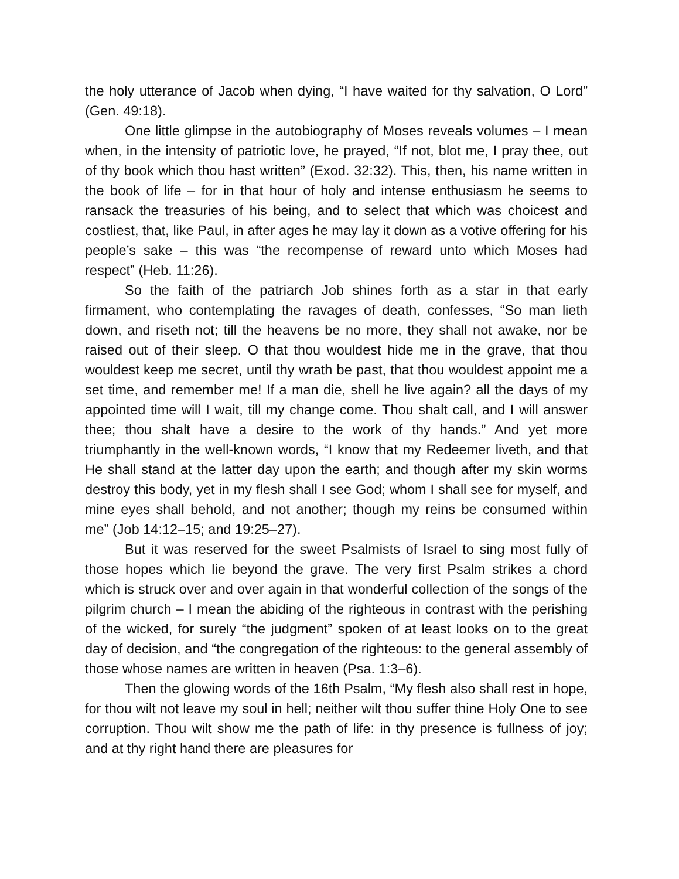the holy utterance of Jacob when dying, “I have waited for thy salvation, O Lord” (Gen. 49:18).
One little glimpse in the autobiography of Moses reveals volumes – I mean when, in the intensity of patriotic love, he prayed, “If not, blot me, I pray thee, out of thy book which thou hast written” (Exod. 32:32). This, then, his name written in the book of life – for in that hour of holy and intense enthusiasm he seems to ransack the treasuries of his being, and to select that which was choicest and costliest, that, like Paul, in after ages he may lay it down as a votive offering for his people’s sake – this was “the recompense of reward unto which Moses had respect” (Heb. 11:26).
So the faith of the patriarch Job shines forth as a star in that early firmament, who contemplating the ravages of death, confesses, “So man lieth down, and riseth not; till the heavens be no more, they shall not awake, nor be raised out of their sleep. O that thou wouldest hide me in the grave, that thou wouldest keep me secret, until thy wrath be past, that thou wouldest appoint me a set time, and remember me! If a man die, shell he live again? all the days of my appointed time will I wait, till my change come. Thou shalt call, and I will answer thee; thou shalt have a desire to the work of thy hands.” And yet more triumphantly in the well-known words, “I know that my Redeemer liveth, and that He shall stand at the latter day upon the earth; and though after my skin worms destroy this body, yet in my flesh shall I see God; whom I shall see for myself, and mine eyes shall behold, and not another; though my reins be consumed within me” (Job 14:12–15; and 19:25–27).
But it was reserved for the sweet Psalmists of Israel to sing most fully of those hopes which lie beyond the grave. The very first Psalm strikes a chord which is struck over and over again in that wonderful collection of the songs of the pilgrim church – I mean the abiding of the righteous in contrast with the perishing of the wicked, for surely “the judgment” spoken of at least looks on to the great day of decision, and “the congregation of the righteous: to the general assembly of those whose names are written in heaven (Psa. 1:3–6).
Then the glowing words of the 16th Psalm, “My flesh also shall rest in hope, for thou wilt not leave my soul in hell; neither wilt thou suffer thine Holy One to see corruption. Thou wilt show me the path of life: in thy presence is fullness of joy; and at thy right hand there are pleasures for